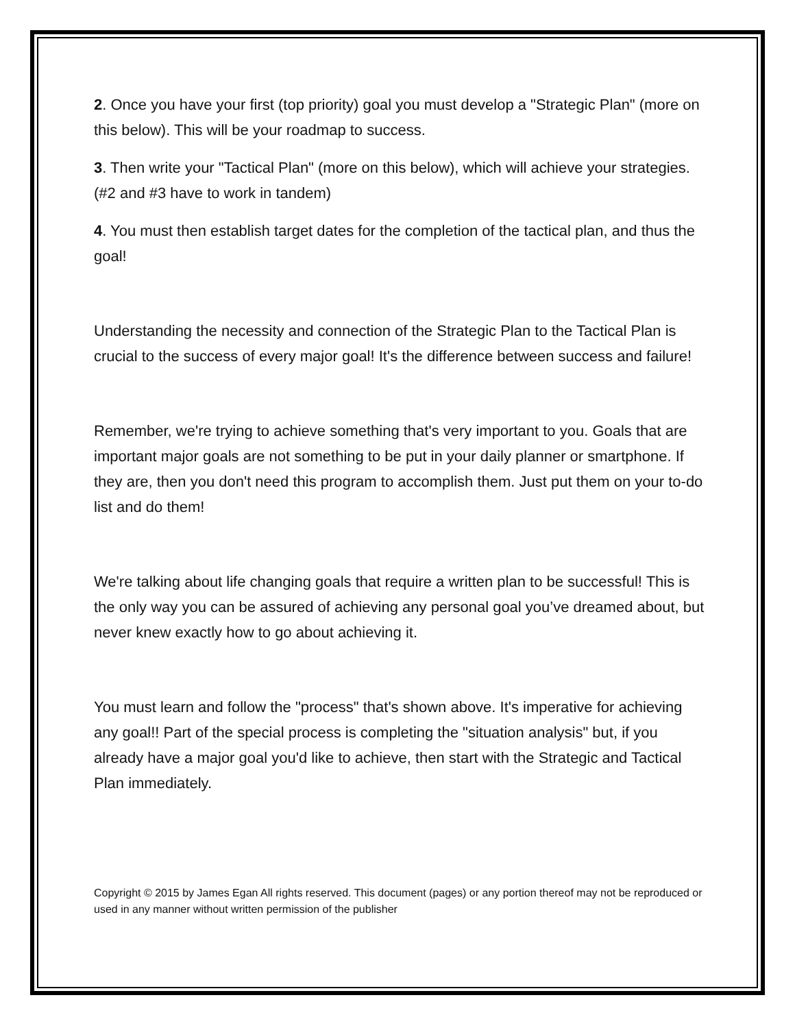2. Once you have your first (top priority) goal you must develop a "Strategic Plan" (more on this below). This will be your roadmap to success.
3. Then write your "Tactical Plan" (more on this below), which will achieve your strategies. (#2 and #3 have to work in tandem)
4. You must then establish target dates for the completion of the tactical plan, and thus the goal!
Understanding the necessity and connection of the Strategic Plan to the Tactical Plan is crucial to the success of every major goal! It's the difference between success and failure!
Remember, we're trying to achieve something that's very important to you. Goals that are important major goals are not something to be put in your daily planner or smartphone. If they are, then you don't need this program to accomplish them. Just put them on your to-do list and do them!
We're talking about life changing goals that require a written plan to be successful! This is the only way you can be assured of achieving any personal goal you’ve dreamed about, but never knew exactly how to go about achieving it.
You must learn and follow the "process" that's shown above. It's imperative for achieving any goal!! Part of the special process is completing the "situation analysis" but, if you already have a major goal you'd like to achieve, then start with the Strategic and Tactical Plan immediately.
Copyright © 2015 by James Egan All rights reserved. This document (pages) or any portion thereof may not be reproduced or used in any manner without written permission of the publisher